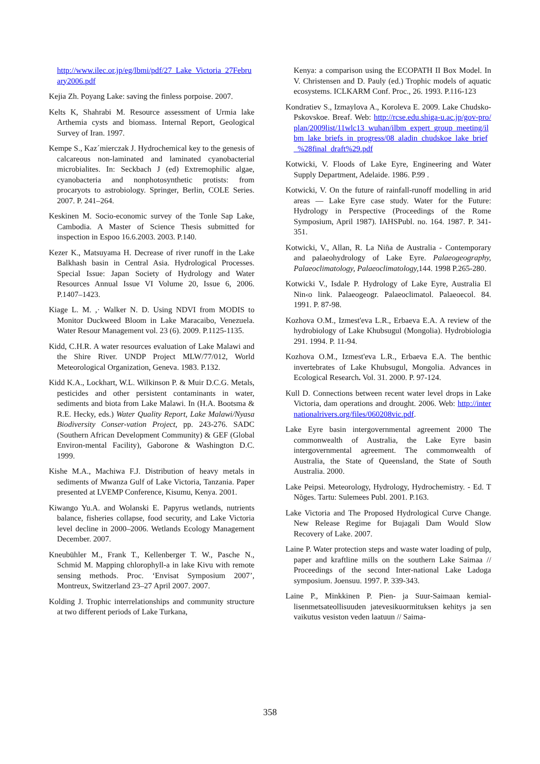http://www.ilec.or.jp/eg/lbmi/pdf/27_Lake_Victoria_27February2006.pdf
Kejia Zh. Poyang Lake: saving the finless porpoise. 2007.
Kelts K, Shahrabi M. Resource assessment of Urmia lake Arthemia cysts and biomass. Internal Report, Geological Survey of Iran. 1997.
Kempe S., Kaz´mierczak J. Hydrochemical key to the genesis of calcareous non-laminated and laminated cyanobacterial microbialites. In: Seckbach J (ed) Extremophilic algae, cyanobacteria and nonphotosynthetic protists: from procaryots to astrobiology. Springer, Berlin, COLE Series. 2007. P. 241–264.
Keskinen M. Socio-economic survey of the Tonle Sap Lake, Cambodia. A Master of Science Thesis submitted for inspection in Espoo 16.6.2003. 2003. P.140.
Kezer K., Matsuyama H. Decrease of river runoff in the Lake Balkhash basin in Central Asia. Hydrological Processes. Special Issue: Japan Society of Hydrology and Water Resources Annual Issue VI Volume 20, Issue 6, 2006. P.1407–1423.
Kiage L. M. ,· Walker N. D. Using NDVI from MODIS to Monitor Duckweed Bloom in Lake Maracaibo, Venezuela. Water Resour Management vol. 23 (6). 2009. P.1125-1135.
Kidd, C.H.R. A water resources evaluation of Lake Malawi and the Shire River. UNDP Project MLW/77/012, World Meteorological Organization, Geneva. 1983. P.132.
Kidd K.A., Lockhart, W.L. Wilkinson P. & Muir D.C.G. Metals, pesticides and other persistent contaminants in water, sediments and biota from Lake Malawi. In (H.A. Bootsma & R.E. Hecky, eds.) Water Quality Report, Lake Malawi/Nyasa Biodiversity Conser-vation Project, pp. 243-276. SADC (Southern African Development Community) & GEF (Global Environ-mental Facility), Gaborone & Washington D.C. 1999.
Kishe M.A., Machiwa F.J. Distribution of heavy metals in sediments of Mwanza Gulf of Lake Victoria, Tanzania. Paper presented at LVEMP Conference, Kisumu, Kenya. 2001.
Kiwango Yu.A. and Wolanski E. Papyrus wetlands, nutrients balance, fisheries collapse, food security, and Lake Victoria level decline in 2000–2006. Wetlands Ecology Management December. 2007.
Kneubühler M., Frank T., Kellenberger T. W., Pasche N., Schmid M. Mapping chlorophyll-a in lake Kivu with remote sensing methods. Proc. ‘Envisat Symposium 2007’, Montreux, Switzerland 23–27 April 2007. 2007.
Kolding J. Trophic interrelationships and community structure at two different periods of Lake Turkana,
Kenya: a comparison using the ECOPATH II Box Model. In V. Christensen and D. Pauly (ed.) Trophic models of aquatic ecosystems. ICLKARM Conf. Proc., 26. 1993. P.116-123
Kondratiev S., Izmaylova A., Koroleva E. 2009. Lake Chudsko-Pskovskoe. Breaf. Web: http://rcse.edu.shiga-u.ac.jp/gov-pro/plan/2009list/11wlc13_wuhan/ilbm_expert_group_meeting/ilbm_lake_briefs_in_progress/08_aladin_chudskoe_lake_brief_%28final_draft%29.pdf
Kotwicki, V. Floods of Lake Eyre, Engineering and Water Supply Department, Adelaide. 1986. P.99 .
Kotwicki, V. On the future of rainfall-runoff modelling in arid areas — Lake Eyre case study. Water for the Future: Hydrology in Perspective (Proceedings of the Rome Symposium, April 1987). IAHSPubl. no. 164. 1987. P. 341-351.
Kotwicki, V., Allan, R. La Niña de Australia - Contemporary and palaeohydrology of Lake Eyre. Palaeogeography, Palaeoclimatology, Palaeoclimatology, 144. 1998 P.265-280.
Kotwicki V., Isdale P. Hydrology of Lake Eyre, Australia El Nin‹o link. Palaeogeogr. Palaeoclimatol. Palaeoecol. 84. 1991. P. 87-98.
Kozhova O.M., Izmest'eva L.R., Erbaeva E.A. A review of the hydrobiology of Lake Khubsugul (Mongolia). Hydrobiologia 291. 1994. P. 11-94.
Kozhova O.M., Izmest'eva L.R., Erbaeva E.A. The benthic invertebrates of Lake Khubsugul, Mongolia. Advances in Ecological Research. Vol. 31. 2000. P. 97-124.
Kull D. Connections between recent water level drops in Lake Victoria, dam operations and drought. 2006. Web: http://internationalrivers.org/files/060208vic.pdf.
Lake Eyre basin intergovernmental agreement 2000 The commonwealth of Australia, the Lake Eyre basin intergovernmental agreement. The commonwealth of Australia, the State of Queensland, the State of South Australia. 2000.
Lake Peipsi. Meteorology, Hydrology, Hydrochemistry. - Ed. T Nõges. Tartu: Sulemees Publ. 2001. P.163.
Lake Victoria and The Proposed Hydrological Curve Change. New Release Regime for Bujagali Dam Would Slow Recovery of Lake. 2007.
Laine P. Water protection steps and waste water loading of pulp, paper and kraftline mills on the southern Lake Saimaa // Proceedings of the second Inter-national Lake Ladoga symposium. Joensuu. 1997. P. 339-343.
Laine P., Minkkinen P. Pien- ja Suur-Saimaan kemial-lisenmetsateollisuuden jatevesikuormituksen kehitys ja sen vaikutus vesiston veden laatuun // Saima-
358